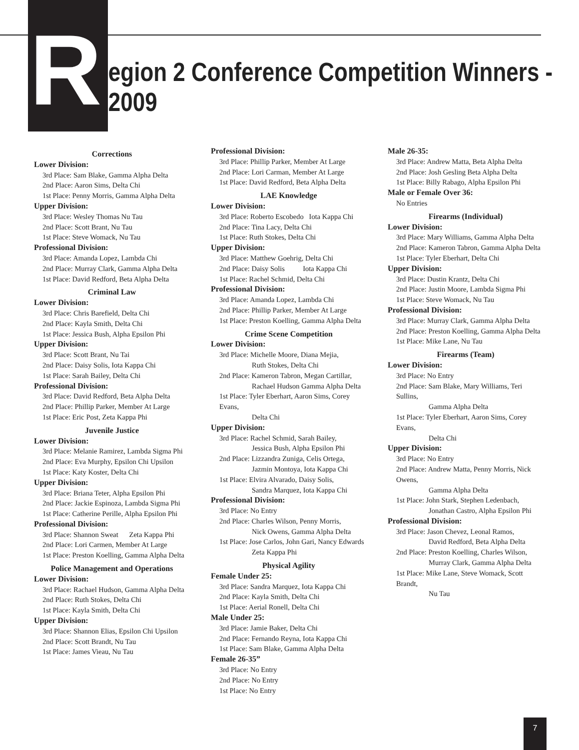R
egion 2 Conference Competition Winners - 2009
Corrections
Lower Division:
3rd Place: Sam Blake, Gamma Alpha Delta
2nd Place: Aaron Sims, Delta Chi
1st Place: Penny Morris, Gamma Alpha Delta
Upper Division:
3rd Place: Wesley Thomas Nu Tau
2nd Place: Scott Brant, Nu Tau
1st Place: Steve Womack, Nu Tau
Professional Division:
3rd Place: Amanda Lopez, Lambda Chi
2nd Place: Murray Clark, Gamma Alpha Delta
1st Place: David Redford, Beta Alpha Delta
Criminal Law
Lower Division:
3rd Place: Chris Barefield, Delta Chi
2nd Place: Kayla Smith, Delta Chi
1st Place: Jessica Bush, Alpha Epsilon Phi
Upper Division:
3rd Place: Scott Brant, Nu Tai
2nd Place: Daisy Solis, Iota Kappa Chi
1st Place: Sarah Bailey, Delta Chi
Professional Division:
3rd Place: David Redford, Beta Alpha Delta
2nd Place: Phillip Parker, Member At Large
1st Place: Eric Post, Zeta Kappa Phi
Juvenile Justice
Lower Division:
3rd Place: Melanie Ramirez, Lambda Sigma Phi
2nd Place: Eva Murphy, Epsilon Chi Upsilon
1st Place: Katy Koster, Delta Chi
Upper Division:
3rd Place: Briana Teter, Alpha Epsilon Phi
2nd Place: Jackie Espinoza, Lambda Sigma Phi
1st Place: Catherine Perille, Alpha Epsilon Phi
Professional Division:
3rd Place: Shannon Sweat Zeta Kappa Phi
2nd Place: Lori Carmen, Member At Large
1st Place: Preston Koelling, Gamma Alpha Delta
Police Management and Operations
Lower Division:
3rd Place: Rachael Hudson, Gamma Alpha Delta
2nd Place: Ruth Stokes, Delta Chi
1st Place: Kayla Smith, Delta Chi
Upper Division:
3rd Place: Shannon Elias, Epsilon Chi Upsilon
2nd Place: Scott Brandt, Nu Tau
1st Place: James Vieau, Nu Tau
Professional Division:
3rd Place: Phillip Parker, Member At Large
2nd Place: Lori Carman, Member At Large
1st Place: David Redford, Beta Alpha Delta
LAE Knowledge
Lower Division:
3rd Place: Roberto Escobedo Iota Kappa Chi
2nd Place: Tina Lacy, Delta Chi
1st Place: Ruth Stokes, Delta Chi
Upper Division:
3rd Place: Matthew Goehrig, Delta Chi
2nd Place: Daisy Solis Iota Kappa Chi
1st Place: Rachel Schmid, Delta Chi
Professional Division:
3rd Place: Amanda Lopez, Lambda Chi
2nd Place: Phillip Parker, Member At Large
1st Place: Preston Koelling, Gamma Alpha Delta
Crime Scene Competition
Lower Division:
3rd Place: Michelle Moore, Diana Mejia,
Ruth Stokes, Delta Chi
2nd Place: Kameron Tabron, Megan Cartillar,
Rachael Hudson Gamma Alpha Delta
1st Place: Tyler Eberhart, Aaron Sims, Corey Evans,
Delta Chi
Upper Division:
3rd Place: Rachel Schmid, Sarah Bailey,
Jessica Bush, Alpha Epsilon Phi
2nd Place: Lizzandra Zuniga, Celis Ortega,
Jazmin Montoya, Iota Kappa Chi
1st Place: Elvira Alvarado, Daisy Solis,
Sandra Marquez, Iota Kappa Chi
Professional Division:
3rd Place: No Entry
2nd Place: Charles Wilson, Penny Morris,
Nick Owens, Gamma Alpha Delta
1st Place: Jose Carlos, John Gari, Nancy Edwards
Zeta Kappa Phi
Physical Agility
Female Under 25:
3rd Place: Sandra Marquez, Iota Kappa Chi
2nd Place: Kayla Smith, Delta Chi
1st Place: Aerial Ronell, Delta Chi
Male Under 25:
3rd Place: Jamie Baker, Delta Chi
2nd Place: Fernando Reyna, Iota Kappa Chi
1st Place: Sam Blake, Gamma Alpha Delta
Female 26-35”
3rd Place: No Entry
2nd Place: No Entry
1st Place: No Entry
Male 26-35:
3rd Place: Andrew Matta, Beta Alpha Delta
2nd Place: Josh Gesling Beta Alpha Delta
1st Place: Billy Rabago, Alpha Epsilon Phi
Male or Female Over 36:
No Entries
Firearms (Individual)
Lower Division:
3rd Place: Mary Williams, Gamma Alpha Delta
2nd Place: Kameron Tabron, Gamma Alpha Delta
1st Place: Tyler Eberhart, Delta Chi
Upper Division:
3rd Place: Dustin Krantz, Delta Chi
2nd Place: Justin Moore, Lambda Sigma Phi
1st Place: Steve Womack, Nu Tau
Professional Division:
3rd Place: Murray Clark, Gamma Alpha Delta
2nd Place: Preston Koelling, Gamma Alpha Delta
1st Place: Mike Lane, Nu Tau
Firearms (Team)
Lower Division:
3rd Place: No Entry
2nd Place: Sam Blake, Mary Williams, Teri Sullins,
Gamma Alpha Delta
1st Place: Tyler Eberhart, Aaron Sims, Corey Evans,
Delta Chi
Upper Division:
3rd Place: No Entry
2nd Place: Andrew Matta, Penny Morris, Nick Owens,
Gamma Alpha Delta
1st Place: John Stark, Stephen Ledenbach,
Jonathan Castro, Alpha Epsilon Phi
Professional Division:
3rd Place: Jason Chevez, Leonal Ramos,
David Redford, Beta Alpha Delta
2nd Place: Preston Koelling, Charles Wilson,
Murray Clark, Gamma Alpha Delta
1st Place: Mike Lane, Steve Womack, Scott Brandt,
Nu Tau
7